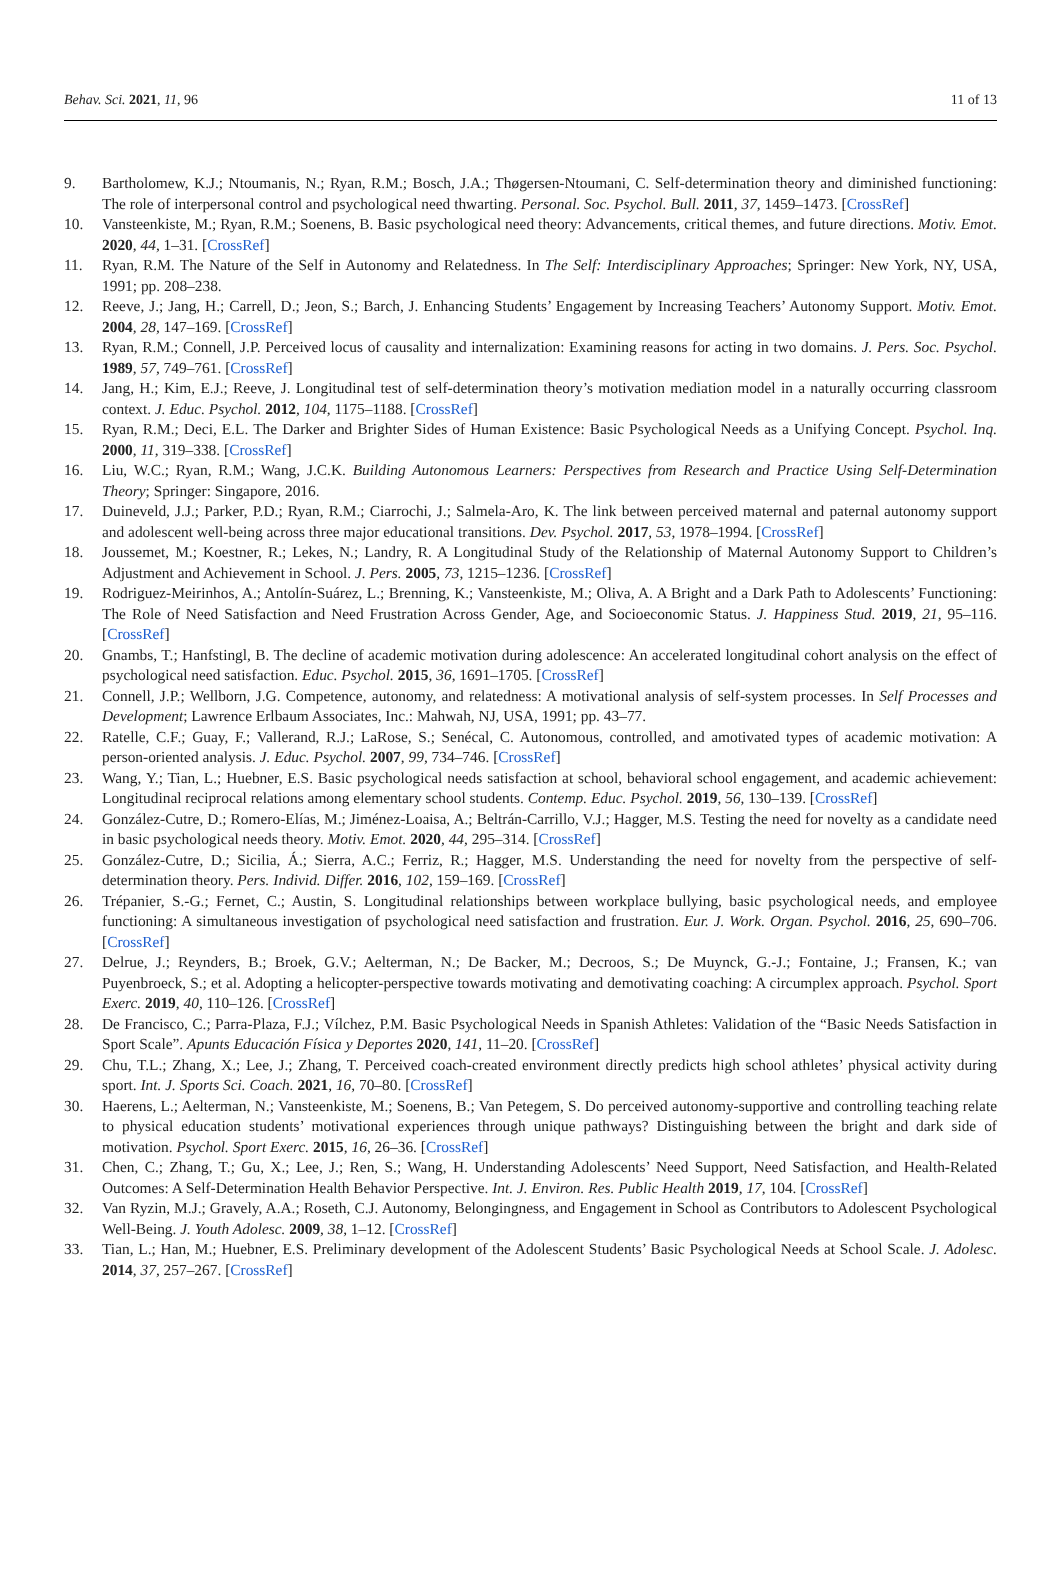Behav. Sci. 2021, 11, 96 11 of 13
9. Bartholomew, K.J.; Ntoumanis, N.; Ryan, R.M.; Bosch, J.A.; Thøgersen-Ntoumani, C. Self-determination theory and diminished functioning: The role of interpersonal control and psychological need thwarting. Personal. Soc. Psychol. Bull. 2011, 37, 1459–1473. [CrossRef]
10. Vansteenkiste, M.; Ryan, R.M.; Soenens, B. Basic psychological need theory: Advancements, critical themes, and future directions. Motiv. Emot. 2020, 44, 1–31. [CrossRef]
11. Ryan, R.M. The Nature of the Self in Autonomy and Relatedness. In The Self: Interdisciplinary Approaches; Springer: New York, NY, USA, 1991; pp. 208–238.
12. Reeve, J.; Jang, H.; Carrell, D.; Jeon, S.; Barch, J. Enhancing Students’ Engagement by Increasing Teachers’ Autonomy Support. Motiv. Emot. 2004, 28, 147–169. [CrossRef]
13. Ryan, R.M.; Connell, J.P. Perceived locus of causality and internalization: Examining reasons for acting in two domains. J. Pers. Soc. Psychol. 1989, 57, 749–761. [CrossRef]
14. Jang, H.; Kim, E.J.; Reeve, J. Longitudinal test of self-determination theory’s motivation mediation model in a naturally occurring classroom context. J. Educ. Psychol. 2012, 104, 1175–1188. [CrossRef]
15. Ryan, R.M.; Deci, E.L. The Darker and Brighter Sides of Human Existence: Basic Psychological Needs as a Unifying Concept. Psychol. Inq. 2000, 11, 319–338. [CrossRef]
16. Liu, W.C.; Ryan, R.M.; Wang, J.C.K. Building Autonomous Learners: Perspectives from Research and Practice Using Self-Determination Theory; Springer: Singapore, 2016.
17. Duineveld, J.J.; Parker, P.D.; Ryan, R.M.; Ciarrochi, J.; Salmela-Aro, K. The link between perceived maternal and paternal autonomy support and adolescent well-being across three major educational transitions. Dev. Psychol. 2017, 53, 1978–1994. [CrossRef]
18. Joussemet, M.; Koestner, R.; Lekes, N.; Landry, R. A Longitudinal Study of the Relationship of Maternal Autonomy Support to Children’s Adjustment and Achievement in School. J. Pers. 2005, 73, 1215–1236. [CrossRef]
19. Rodriguez-Meirinhos, A.; Antolín-Suárez, L.; Brenning, K.; Vansteenkiste, M.; Oliva, A. A Bright and a Dark Path to Adolescents’ Functioning: The Role of Need Satisfaction and Need Frustration Across Gender, Age, and Socioeconomic Status. J. Happiness Stud. 2019, 21, 95–116. [CrossRef]
20. Gnambs, T.; Hanfstingl, B. The decline of academic motivation during adolescence: An accelerated longitudinal cohort analysis on the effect of psychological need satisfaction. Educ. Psychol. 2015, 36, 1691–1705. [CrossRef]
21. Connell, J.P.; Wellborn, J.G. Competence, autonomy, and relatedness: A motivational analysis of self-system processes. In Self Processes and Development; Lawrence Erlbaum Associates, Inc.: Mahwah, NJ, USA, 1991; pp. 43–77.
22. Ratelle, C.F.; Guay, F.; Vallerand, R.J.; LaRose, S.; Senécal, C. Autonomous, controlled, and amotivated types of academic motivation: A person-oriented analysis. J. Educ. Psychol. 2007, 99, 734–746. [CrossRef]
23. Wang, Y.; Tian, L.; Huebner, E.S. Basic psychological needs satisfaction at school, behavioral school engagement, and academic achievement: Longitudinal reciprocal relations among elementary school students. Contemp. Educ. Psychol. 2019, 56, 130–139. [CrossRef]
24. González-Cutre, D.; Romero-Elías, M.; Jiménez-Loaisa, A.; Beltrán-Carrillo, V.J.; Hagger, M.S. Testing the need for novelty as a candidate need in basic psychological needs theory. Motiv. Emot. 2020, 44, 295–314. [CrossRef]
25. González-Cutre, D.; Sicilia, Á.; Sierra, A.C.; Ferriz, R.; Hagger, M.S. Understanding the need for novelty from the perspective of self-determination theory. Pers. Individ. Differ. 2016, 102, 159–169. [CrossRef]
26. Trépanier, S.-G.; Fernet, C.; Austin, S. Longitudinal relationships between workplace bullying, basic psychological needs, and employee functioning: A simultaneous investigation of psychological need satisfaction and frustration. Eur. J. Work. Organ. Psychol. 2016, 25, 690–706. [CrossRef]
27. Delrue, J.; Reynders, B.; Broek, G.V.; Aelterman, N.; De Backer, M.; Decroos, S.; De Muynck, G.-J.; Fontaine, J.; Fransen, K.; van Puyenbroeck, S.; et al. Adopting a helicopter-perspective towards motivating and demotivating coaching: A circumplex approach. Psychol. Sport Exerc. 2019, 40, 110–126. [CrossRef]
28. De Francisco, C.; Parra-Plaza, F.J.; Vílchez, P.M. Basic Psychological Needs in Spanish Athletes: Validation of the “Basic Needs Satisfaction in Sport Scale”. Apunts Educación Física y Deportes 2020, 141, 11–20. [CrossRef]
29. Chu, T.L.; Zhang, X.; Lee, J.; Zhang, T. Perceived coach-created environment directly predicts high school athletes’ physical activity during sport. Int. J. Sports Sci. Coach. 2021, 16, 70–80. [CrossRef]
30. Haerens, L.; Aelterman, N.; Vansteenkiste, M.; Soenens, B.; Van Petegem, S. Do perceived autonomy-supportive and controlling teaching relate to physical education students’ motivational experiences through unique pathways? Distinguishing between the bright and dark side of motivation. Psychol. Sport Exerc. 2015, 16, 26–36. [CrossRef]
31. Chen, C.; Zhang, T.; Gu, X.; Lee, J.; Ren, S.; Wang, H. Understanding Adolescents’ Need Support, Need Satisfaction, and Health-Related Outcomes: A Self-Determination Health Behavior Perspective. Int. J. Environ. Res. Public Health 2019, 17, 104. [CrossRef]
32. Van Ryzin, M.J.; Gravely, A.A.; Roseth, C.J. Autonomy, Belongingness, and Engagement in School as Contributors to Adolescent Psychological Well-Being. J. Youth Adolesc. 2009, 38, 1–12. [CrossRef]
33. Tian, L.; Han, M.; Huebner, E.S. Preliminary development of the Adolescent Students’ Basic Psychological Needs at School Scale. J. Adolesc. 2014, 37, 257–267. [CrossRef]